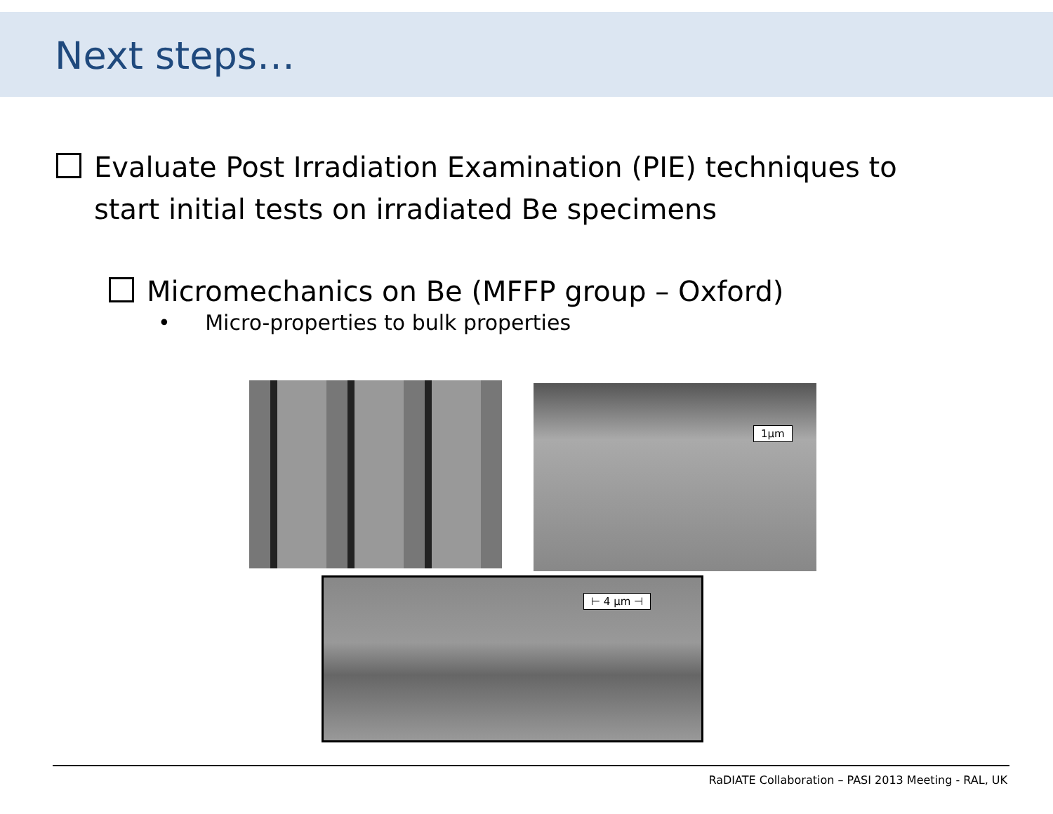Next steps…
Evaluate Post Irradiation Examination (PIE) techniques to start initial tests on irradiated Be specimens
Micromechanics on Be (MFFP group – Oxford)
• Micro-properties to bulk properties
1µm
⊢ 4 µm ⊣
RaDIATE Collaboration – PASI 2013 Meeting - RAL, UK